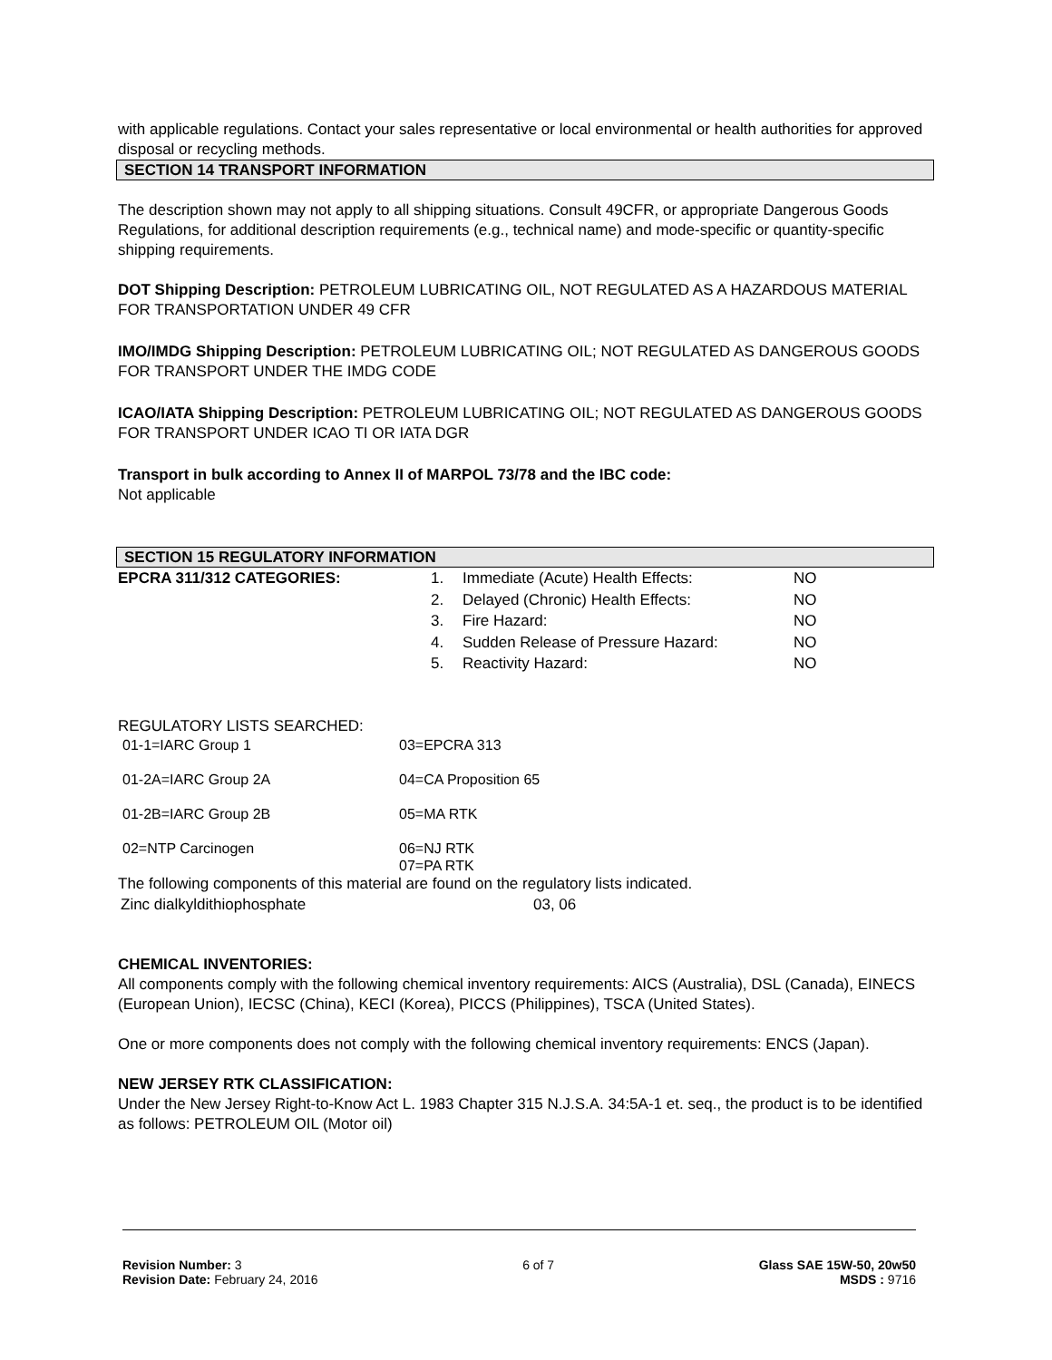with applicable regulations. Contact your sales representative or local environmental or health authorities for approved disposal or recycling methods.
SECTION 14 TRANSPORT INFORMATION
The description shown may not apply to all shipping situations. Consult 49CFR, or appropriate Dangerous Goods Regulations, for additional description requirements (e.g., technical name) and mode-specific or quantity-specific shipping requirements.
DOT Shipping Description: PETROLEUM LUBRICATING OIL, NOT REGULATED AS A HAZARDOUS MATERIAL FOR TRANSPORTATION UNDER 49 CFR
IMO/IMDG Shipping Description: PETROLEUM LUBRICATING OIL; NOT REGULATED AS DANGEROUS GOODS FOR TRANSPORT UNDER THE IMDG CODE
ICAO/IATA Shipping Description: PETROLEUM LUBRICATING OIL; NOT REGULATED AS DANGEROUS GOODS FOR TRANSPORT UNDER ICAO TI OR IATA DGR
Transport in bulk according to Annex II of MARPOL 73/78 and the IBC code:
Not applicable
SECTION 15 REGULATORY INFORMATION
| EPCRA 311/312 CATEGORIES: | 1. | Immediate (Acute) Health Effects: | NO |
| | 2. | Delayed (Chronic) Health Effects: | NO |
| | 3. | Fire Hazard: | NO |
| | 4. | Sudden Release of Pressure Hazard: | NO |
| | 5. | Reactivity Hazard: | NO |
REGULATORY LISTS SEARCHED:
| 01-1=IARC Group 1 | 03=EPCRA 313 |
| 01-2A=IARC Group 2A | 04=CA Proposition 65 |
| 01-2B=IARC Group 2B | 05=MA RTK |
| 02=NTP Carcinogen | 06=NJ RTK 07=PA RTK |
The following components of this material are found on the regulatory lists indicated.
| Zinc dialkyldithiophosphate | 03, 06 |
CHEMICAL INVENTORIES:
All components comply with the following chemical inventory requirements: AICS (Australia), DSL (Canada), EINECS (European Union), IECSC (China), KECI (Korea), PICCS (Philippines), TSCA (United States).
One or more components does not comply with the following chemical inventory requirements: ENCS (Japan).
NEW JERSEY RTK CLASSIFICATION:
Under the New Jersey Right-to-Know Act L. 1983 Chapter 315 N.J.S.A. 34:5A-1 et. seq., the product is to be identified as follows: PETROLEUM OIL (Motor oil)
Revision Number: 3
Revision Date: February 24, 2016
6 of 7 Glass SAE 15W-50, 20w50
MSDS : 9716